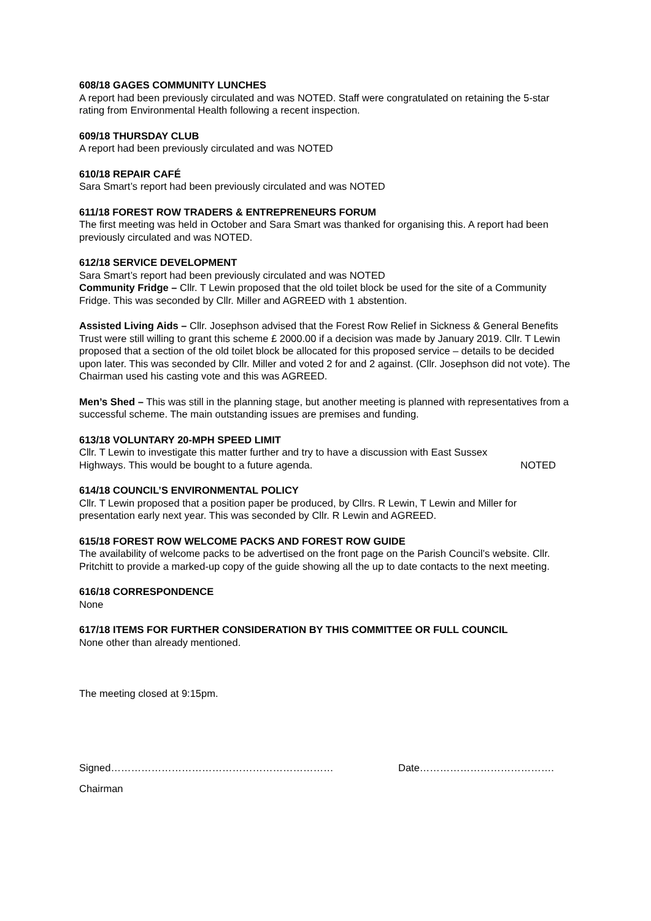608/18 GAGES COMMUNITY LUNCHES
A report had been previously circulated and was NOTED. Staff were congratulated on retaining the 5-star rating from Environmental Health following a recent inspection.
609/18 THURSDAY CLUB
A report had been previously circulated and was NOTED
610/18 REPAIR CAFÉ
Sara Smart’s report had been previously circulated and was NOTED
611/18 FOREST ROW TRADERS & ENTREPRENEURS FORUM
The first meeting was held in October and Sara Smart was thanked for organising this. A report had been previously circulated and was NOTED.
612/18 SERVICE DEVELOPMENT
Sara Smart’s report had been previously circulated and was NOTED
Community Fridge – Cllr. T Lewin proposed that the old toilet block be used for the site of a Community Fridge. This was seconded by Cllr. Miller and AGREED with 1 abstention.
Assisted Living Aids – Cllr. Josephson advised that the Forest Row Relief in Sickness & General Benefits Trust were still willing to grant this scheme £ 2000.00 if a decision was made by January 2019. Cllr. T Lewin proposed that a section of the old toilet block be allocated for this proposed service – details to be decided upon later. This was seconded by Cllr. Miller and voted 2 for and 2 against. (Cllr. Josephson did not vote). The Chairman used his casting vote and this was AGREED.
Men’s Shed – This was still in the planning stage, but another meeting is planned with representatives from a successful scheme. The main outstanding issues are premises and funding.
613/18 VOLUNTARY 20-MPH SPEED LIMIT
Cllr. T Lewin to investigate this matter further and try to have a discussion with East Sussex
Highways. This would be bought to a future agenda. NOTED
614/18 COUNCIL’S ENVIRONMENTAL POLICY
Cllr. T Lewin proposed that a position paper be produced, by Cllrs. R Lewin, T Lewin and Miller for presentation early next year. This was seconded by Cllr. R Lewin and AGREED.
615/18 FOREST ROW WELCOME PACKS AND FOREST ROW GUIDE
The availability of welcome packs to be advertised on the front page on the Parish Council’s website. Cllr. Pritchitt to provide a marked-up copy of the guide showing all the up to date contacts to the next meeting.
616/18 CORRESPONDENCE
None
617/18 ITEMS FOR FURTHER CONSIDERATION BY THIS COMMITTEE OR FULL COUNCIL
None other than already mentioned.
The meeting closed at 9:15pm.
Signed………………………………………………………… Date………………………………….
Chairman